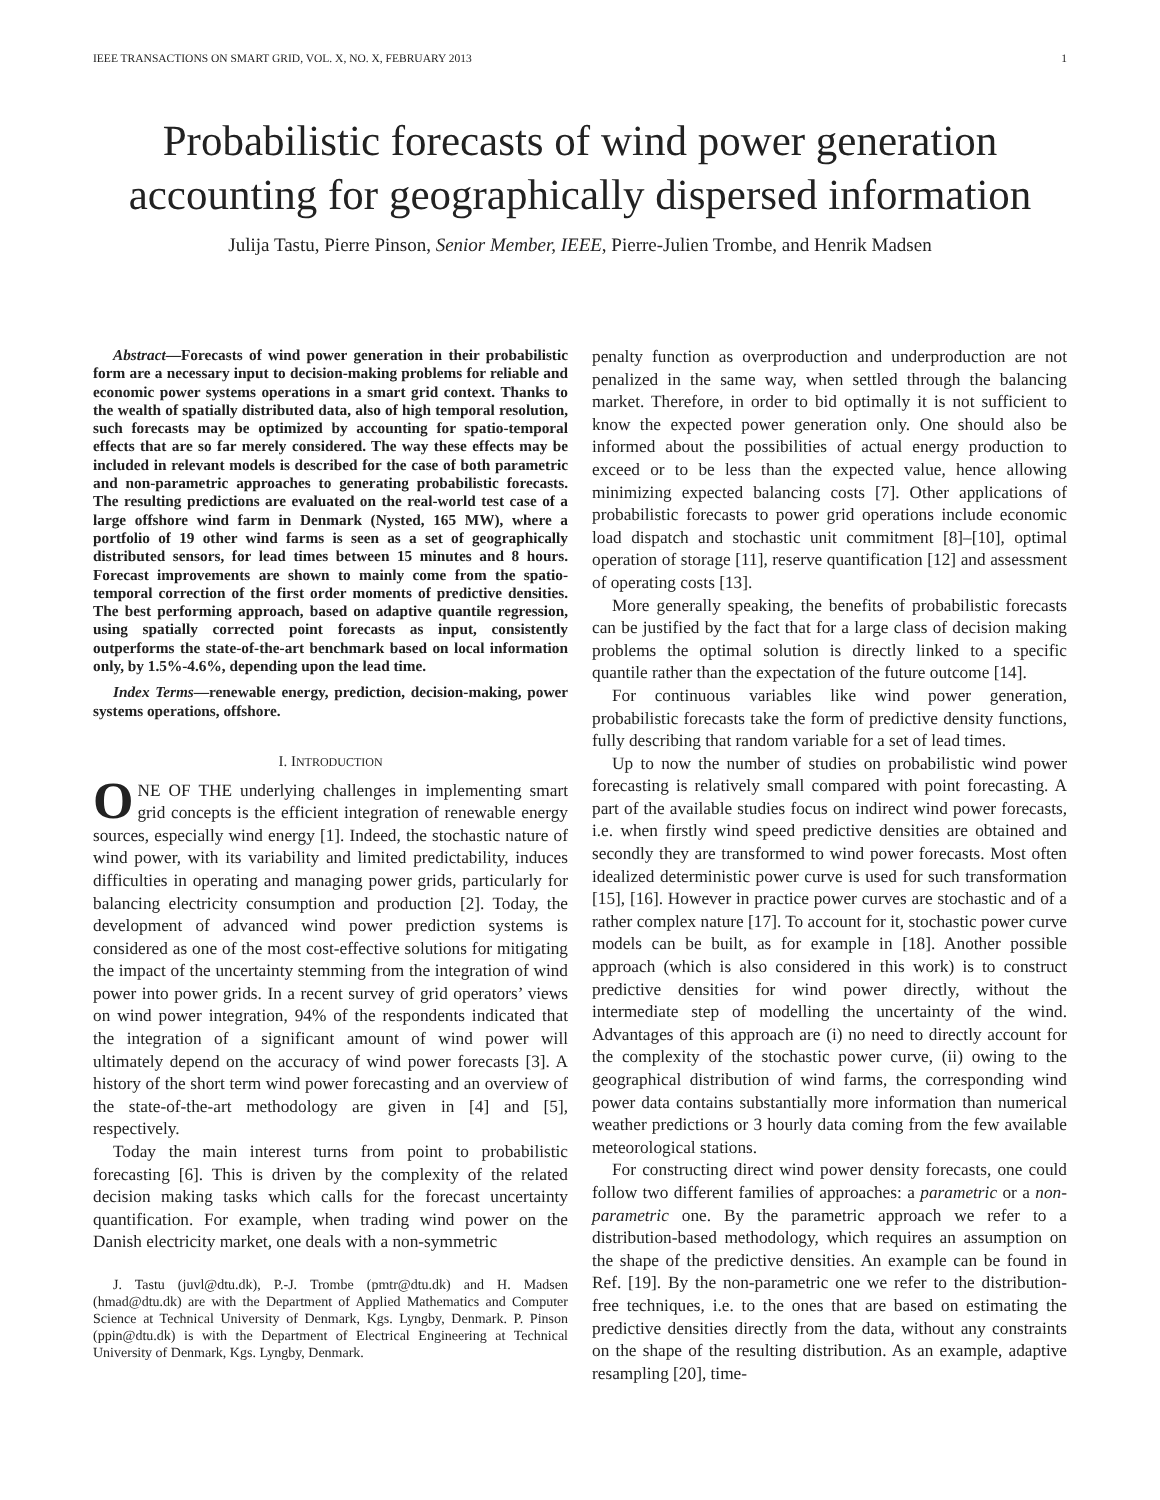IEEE TRANSACTIONS ON SMART GRID, VOL. X, NO. X, FEBRUARY 2013 1
Probabilistic forecasts of wind power generation accounting for geographically dispersed information
Julija Tastu, Pierre Pinson, Senior Member, IEEE, Pierre-Julien Trombe, and Henrik Madsen
Abstract—Forecasts of wind power generation in their probabilistic form are a necessary input to decision-making problems for reliable and economic power systems operations in a smart grid context. Thanks to the wealth of spatially distributed data, also of high temporal resolution, such forecasts may be optimized by accounting for spatio-temporal effects that are so far merely considered. The way these effects may be included in relevant models is described for the case of both parametric and non-parametric approaches to generating probabilistic forecasts. The resulting predictions are evaluated on the real-world test case of a large offshore wind farm in Denmark (Nysted, 165 MW), where a portfolio of 19 other wind farms is seen as a set of geographically distributed sensors, for lead times between 15 minutes and 8 hours. Forecast improvements are shown to mainly come from the spatio-temporal correction of the first order moments of predictive densities. The best performing approach, based on adaptive quantile regression, using spatially corrected point forecasts as input, consistently outperforms the state-of-the-art benchmark based on local information only, by 1.5%-4.6%, depending upon the lead time.
Index Terms—renewable energy, prediction, decision-making, power systems operations, offshore.
I. INTRODUCTION
ONE OF THE underlying challenges in implementing smart grid concepts is the efficient integration of renewable energy sources, especially wind energy [1]. Indeed, the stochastic nature of wind power, with its variability and limited predictability, induces difficulties in operating and managing power grids, particularly for balancing electricity consumption and production [2]. Today, the development of advanced wind power prediction systems is considered as one of the most cost-effective solutions for mitigating the impact of the uncertainty stemming from the integration of wind power into power grids. In a recent survey of grid operators’ views on wind power integration, 94% of the respondents indicated that the integration of a significant amount of wind power will ultimately depend on the accuracy of wind power forecasts [3]. A history of the short term wind power forecasting and an overview of the state-of-the-art methodology are given in [4] and [5], respectively.
Today the main interest turns from point to probabilistic forecasting [6]. This is driven by the complexity of the related decision making tasks which calls for the forecast uncertainty quantification. For example, when trading wind power on the Danish electricity market, one deals with a non-symmetric
J. Tastu (juvl@dtu.dk), P.-J. Trombe (pmtr@dtu.dk) and H. Madsen (hmad@dtu.dk) are with the Department of Applied Mathematics and Computer Science at Technical University of Denmark, Kgs. Lyngby, Denmark. P. Pinson (ppin@dtu.dk) is with the Department of Electrical Engineering at Technical University of Denmark, Kgs. Lyngby, Denmark.
penalty function as overproduction and underproduction are not penalized in the same way, when settled through the balancing market. Therefore, in order to bid optimally it is not sufficient to know the expected power generation only. One should also be informed about the possibilities of actual energy production to exceed or to be less than the expected value, hence allowing minimizing expected balancing costs [7]. Other applications of probabilistic forecasts to power grid operations include economic load dispatch and stochastic unit commitment [8]–[10], optimal operation of storage [11], reserve quantification [12] and assessment of operating costs [13].
More generally speaking, the benefits of probabilistic forecasts can be justified by the fact that for a large class of decision making problems the optimal solution is directly linked to a specific quantile rather than the expectation of the future outcome [14].
For continuous variables like wind power generation, probabilistic forecasts take the form of predictive density functions, fully describing that random variable for a set of lead times.
Up to now the number of studies on probabilistic wind power forecasting is relatively small compared with point forecasting. A part of the available studies focus on indirect wind power forecasts, i.e. when firstly wind speed predictive densities are obtained and secondly they are transformed to wind power forecasts. Most often idealized deterministic power curve is used for such transformation [15], [16]. However in practice power curves are stochastic and of a rather complex nature [17]. To account for it, stochastic power curve models can be built, as for example in [18]. Another possible approach (which is also considered in this work) is to construct predictive densities for wind power directly, without the intermediate step of modelling the uncertainty of the wind. Advantages of this approach are (i) no need to directly account for the complexity of the stochastic power curve, (ii) owing to the geographical distribution of wind farms, the corresponding wind power data contains substantially more information than numerical weather predictions or 3 hourly data coming from the few available meteorological stations.
For constructing direct wind power density forecasts, one could follow two different families of approaches: a parametric or a non-parametric one. By the parametric approach we refer to a distribution-based methodology, which requires an assumption on the shape of the predictive densities. An example can be found in Ref. [19]. By the non-parametric one we refer to the distribution-free techniques, i.e. to the ones that are based on estimating the predictive densities directly from the data, without any constraints on the shape of the resulting distribution. As an example, adaptive resampling [20], time-